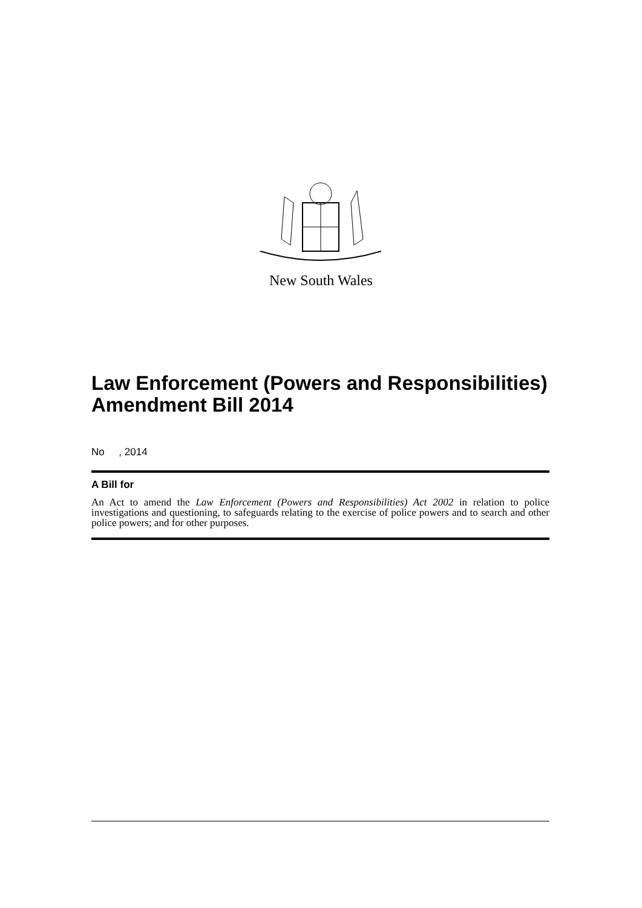New South Wales
Law Enforcement (Powers and Responsibilities) Amendment Bill 2014
No , 2014
A Bill for
An Act to amend the Law Enforcement (Powers and Responsibilities) Act 2002 in relation to police investigations and questioning, to safeguards relating to the exercise of police powers and to search and other police powers; and for other purposes.